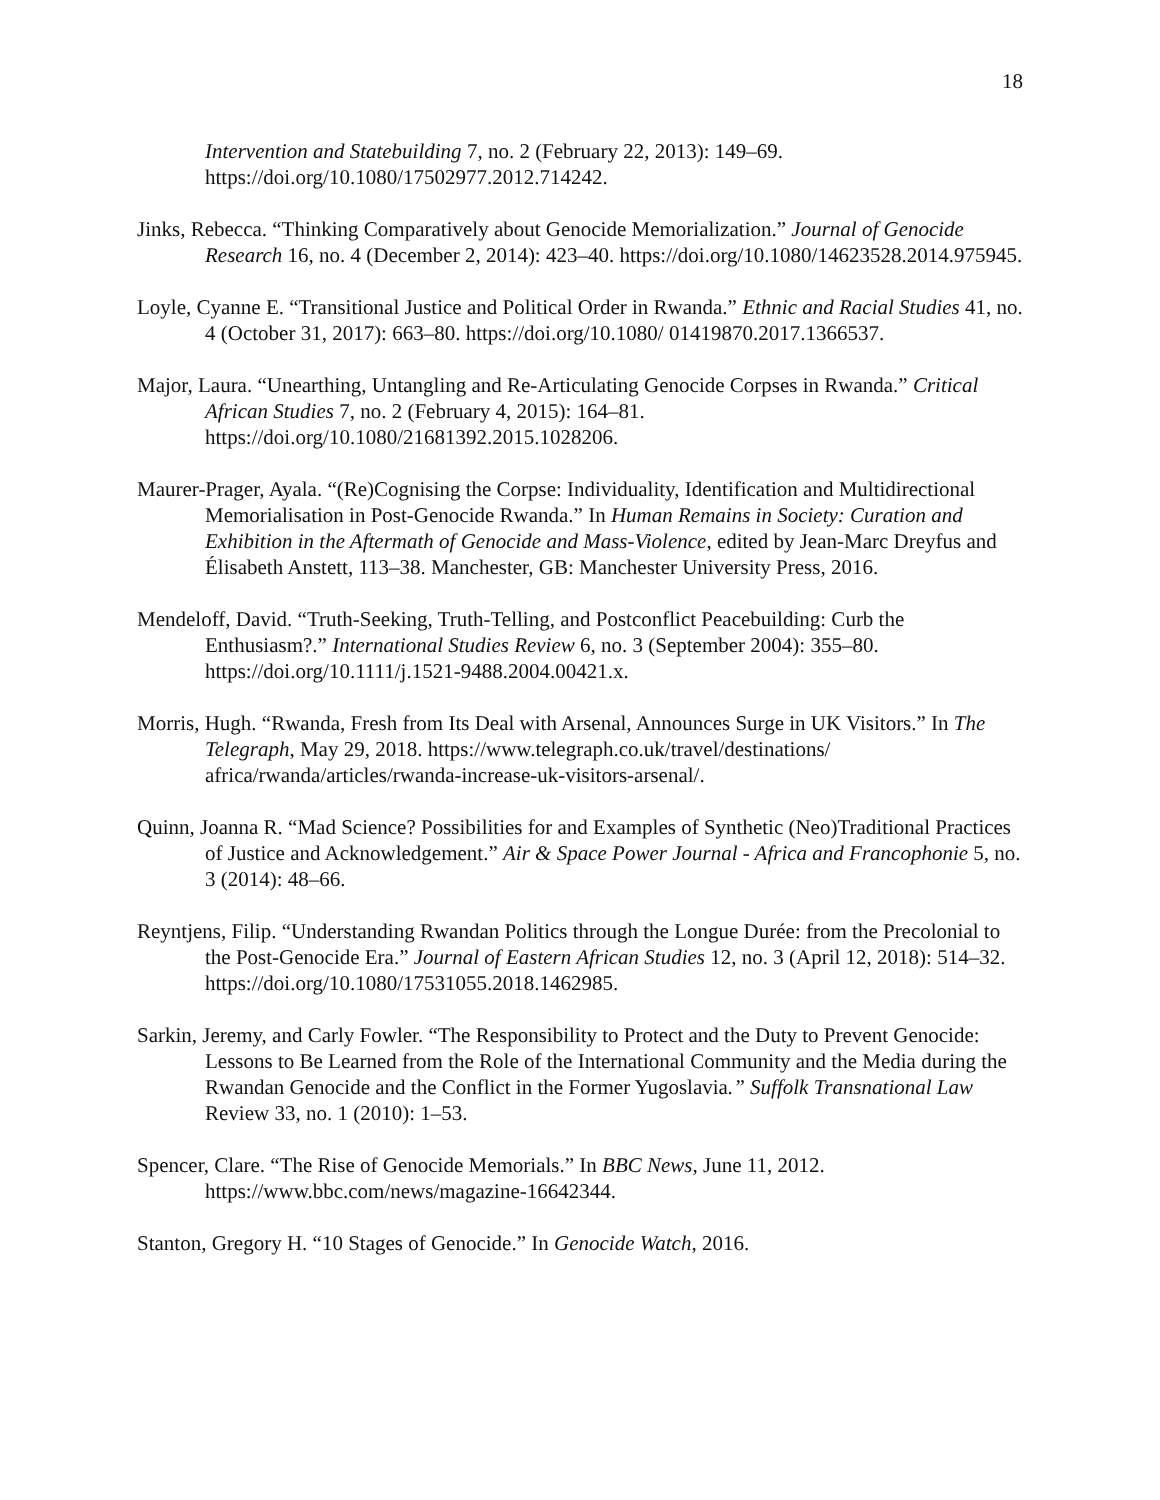18
Intervention and Statebuilding 7, no. 2 (February 22, 2013): 149–69. https://doi.org/10.1080/17502977.2012.714242.
Jinks, Rebecca. “Thinking Comparatively about Genocide Memorialization.” Journal of Genocide Research 16, no. 4 (December 2, 2014): 423–40. https://doi.org/10.1080/14623528.2014.975945.
Loyle, Cyanne E. “Transitional Justice and Political Order in Rwanda.” Ethnic and Racial Studies 41, no. 4 (October 31, 2017): 663–80. https://doi.org/10.1080/ 01419870.2017.1366537.
Major, Laura. “Unearthing, Untangling and Re-Articulating Genocide Corpses in Rwanda.” Critical African Studies 7, no. 2 (February 4, 2015): 164–81. https://doi.org/10.1080/21681392.2015.1028206.
Maurer-Prager, Ayala. “(Re)Cognising the Corpse: Individuality, Identification and Multidirectional Memorialisation in Post-Genocide Rwanda.” In Human Remains in Society: Curation and Exhibition in the Aftermath of Genocide and Mass-Violence, edited by Jean-Marc Dreyfus and Élisabeth Anstett, 113–38. Manchester, GB: Manchester University Press, 2016.
Mendeloff, David. “Truth-Seeking, Truth-Telling, and Postconflict Peacebuilding: Curb the Enthusiasm?.” International Studies Review 6, no. 3 (September 2004): 355–80. https://doi.org/10.1111/j.1521-9488.2004.00421.x.
Morris, Hugh. “Rwanda, Fresh from Its Deal with Arsenal, Announces Surge in UK Visitors.” In The Telegraph, May 29, 2018. https://www.telegraph.co.uk/travel/destinations/ africa/rwanda/articles/rwanda-increase-uk-visitors-arsenal/.
Quinn, Joanna R. “Mad Science? Possibilities for and Examples of Synthetic (Neo)Traditional Practices of Justice and Acknowledgement.” Air & Space Power Journal - Africa and Francophonie 5, no. 3 (2014): 48–66.
Reyntjens, Filip. “Understanding Rwandan Politics through the Longue Durée: from the Precolonial to the Post-Genocide Era.” Journal of Eastern African Studies 12, no. 3 (April 12, 2018): 514–32. https://doi.org/10.1080/17531055.2018.1462985.
Sarkin, Jeremy, and Carly Fowler. “The Responsibility to Protect and the Duty to Prevent Genocide: Lessons to Be Learned from the Role of the International Community and the Media during the Rwandan Genocide and the Conflict in the Former Yugoslavia.” Suffolk Transnational Law Review 33, no. 1 (2010): 1–53.
Spencer, Clare. “The Rise of Genocide Memorials.” In BBC News, June 11, 2012. https://www.bbc.com/news/magazine-16642344.
Stanton, Gregory H. “10 Stages of Genocide.” In Genocide Watch, 2016.